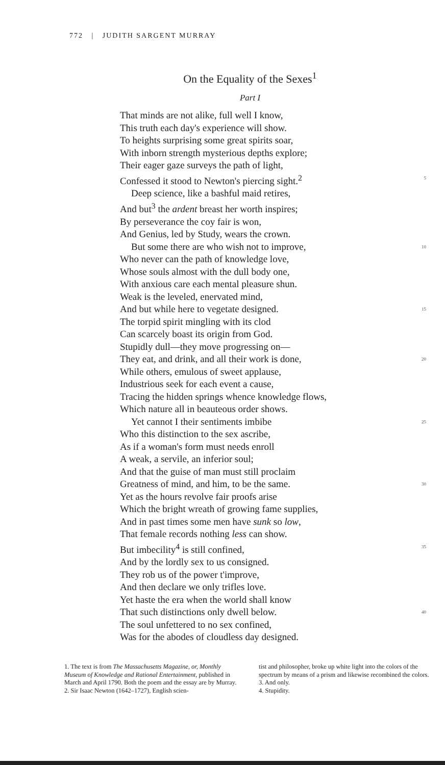772 | JUDITH SARGENT MURRAY
On the Equality of the Sexes<sup>1</sup>
Part I
That minds are not alike, full well I know,
This truth each day's experience will show.
To heights surprising some great spirits soar,
With inborn strength mysterious depths explore;
Their eager gaze surveys the path of light,
Confessed it stood to Newton's piercing sight.<sup>2</sup> 5
Deep science, like a bashful maid retires,
And but<sup>3</sup> the ardent breast her worth inspires;
By perseverance the coy fair is won,
And Genius, led by Study, wears the crown.
But some there are who wish not to improve, 10
Who never can the path of knowledge love,
Whose souls almost with the dull body one,
With anxious care each mental pleasure shun.
Weak is the leveled, enervated mind,
And but while here to vegetate designed. 15
The torpid spirit mingling with its clod
Can scarcely boast its origin from God.
Stupidly dull—they move progressing on—
They eat, and drink, and all their work is done, 20
While others, emulous of sweet applause,
Industrious seek for each event a cause,
Tracing the hidden springs whence knowledge flows,
Which nature all in beauteous order shows.
Yet cannot I their sentiments imbibe 25
Who this distinction to the sex ascribe,
As if a woman's form must needs enroll
A weak, a servile, an inferior soul;
And that the guise of man must still proclaim
Greatness of mind, and him, to be the same. 30
Yet as the hours revolve fair proofs arise
Which the bright wreath of growing fame supplies,
And in past times some men have sunk so low,
That female records nothing less can show.
But imbecility<sup>4</sup> is still confined, 35
And by the lordly sex to us consigned.
They rob us of the power t'improve,
And then declare we only trifles love.
Yet haste the era when the world shall know
That such distinctions only dwell below. 40
The soul unfettered to no sex confined,
Was for the abodes of cloudless day designed.
1. The text is from The Massachusetts Magazine, or, Monthly Museum of Knowledge and Rational Entertainment, published in March and April 1790. Both the poem and the essay are by Murray.
2. Sir Isaac Newton (1642–1727), English scien-
tist and philosopher, broke up white light into the colors of the spectrum by means of a prism and likewise recombined the colors.
3. And only.
4. Stupidity.